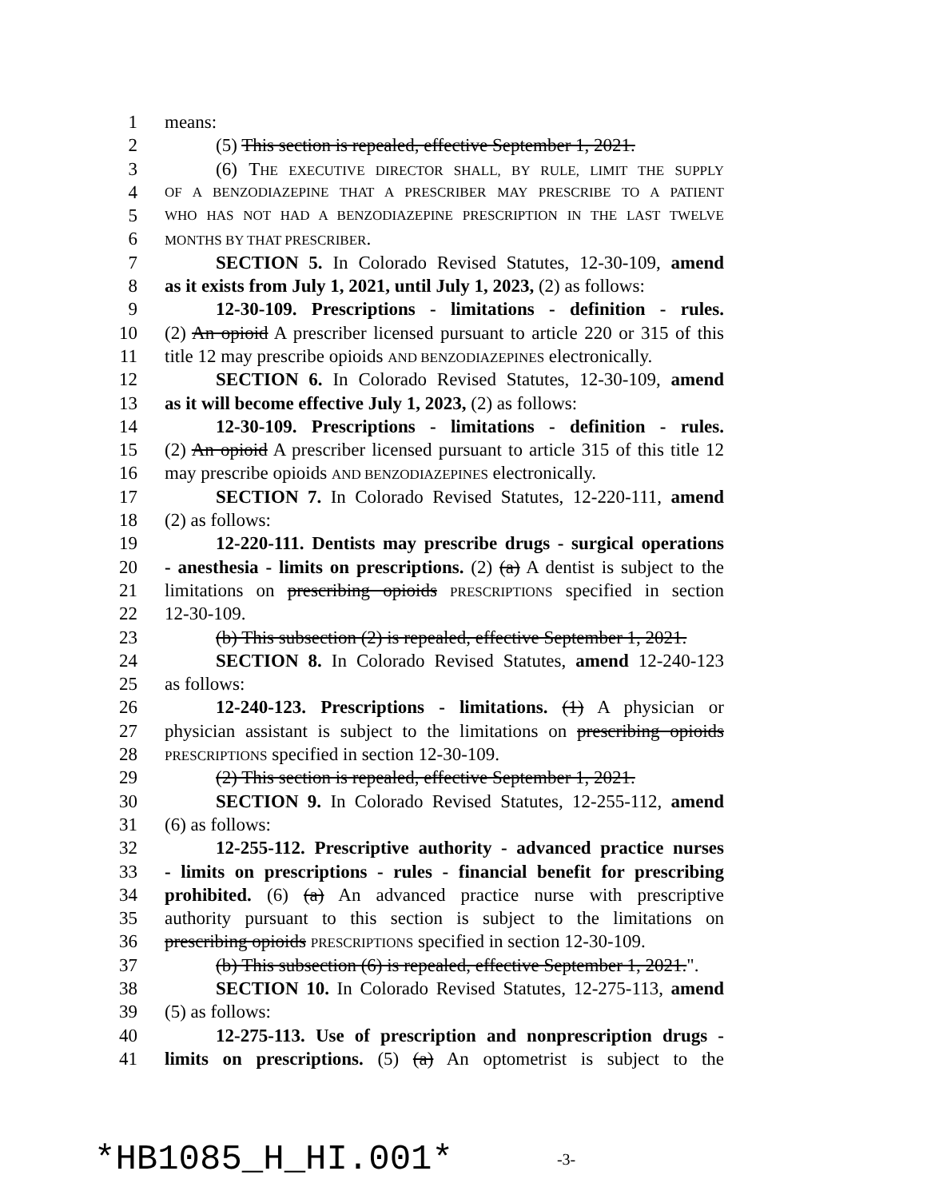1 means:
2 (5) This section is repealed, effective September 1, 2021.
3 (6) THE EXECUTIVE DIRECTOR SHALL, BY RULE, LIMIT THE SUPPLY
4 OF A BENZODIAZEPINE THAT A PRESCRIBER MAY PRESCRIBE TO A PATIENT
5 WHO HAS NOT HAD A BENZODIAZEPINE PRESCRIPTION IN THE LAST TWELVE
6 MONTHS BY THAT PRESCRIBER.
7 SECTION 5. In Colorado Revised Statutes, 12-30-109, amend
8 as it exists from July 1, 2021, until July 1, 2023, (2) as follows:
9 12-30-109. Prescriptions - limitations - definition - rules.
10 (2) An opioid A prescriber licensed pursuant to article 220 or 315 of this
11 title 12 may prescribe opioids AND BENZODIAZEPINES electronically.
12 SECTION 6. In Colorado Revised Statutes, 12-30-109, amend
13 as it will become effective July 1, 2023, (2) as follows:
14 12-30-109. Prescriptions - limitations - definition - rules.
15 (2) An opioid A prescriber licensed pursuant to article 315 of this title 12
16 may prescribe opioids AND BENZODIAZEPINES electronically.
17 SECTION 7. In Colorado Revised Statutes, 12-220-111, amend
18 (2) as follows:
19 12-220-111. Dentists may prescribe drugs - surgical operations
20 - anesthesia - limits on prescriptions. (2) (a) A dentist is subject to the
21 limitations on prescribing opioids PRESCRIPTIONS specified in section
22 12-30-109.
23 (b) This subsection (2) is repealed, effective September 1, 2021.
24 SECTION 8. In Colorado Revised Statutes, amend 12-240-123
25 as follows:
26 12-240-123. Prescriptions - limitations. (1) A physician or
27 physician assistant is subject to the limitations on prescribing opioids
28 PRESCRIPTIONS specified in section 12-30-109.
29 (2) This section is repealed, effective September 1, 2021.
30 SECTION 9. In Colorado Revised Statutes, 12-255-112, amend
31 (6) as follows:
32 12-255-112. Prescriptive authority - advanced practice nurses
33 - limits on prescriptions - rules - financial benefit for prescribing
34 prohibited. (6) (a) An advanced practice nurse with prescriptive
35 authority pursuant to this section is subject to the limitations on
36 prescribing opioids PRESCRIPTIONS specified in section 12-30-109.
37 (b) This subsection (6) is repealed, effective September 1, 2021.".
38 SECTION 10. In Colorado Revised Statutes, 12-275-113, amend
39 (5) as follows:
40 12-275-113. Use of prescription and nonprescription drugs -
41 limits on prescriptions. (5) (a) An optometrist is subject to the
*HB1085_H_HI.001* -3-